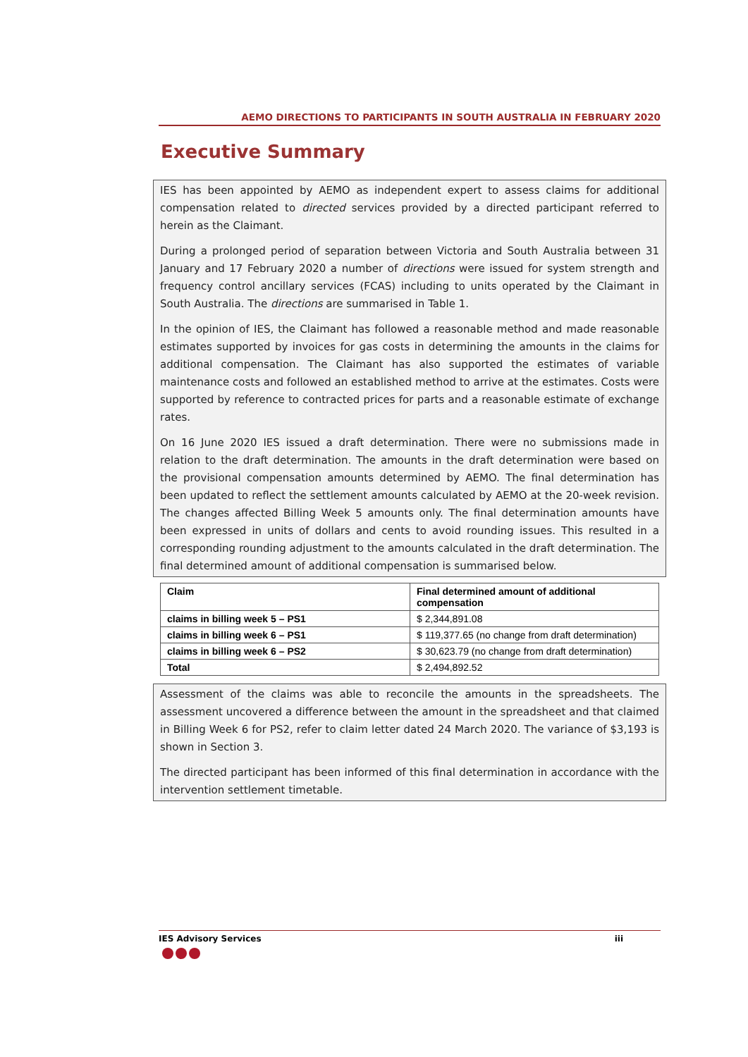AEMO DIRECTIONS TO PARTICIPANTS IN SOUTH AUSTRALIA IN FEBRUARY 2020
Executive Summary
IES has been appointed by AEMO as independent expert to assess claims for additional compensation related to directed services provided by a directed participant referred to herein as the Claimant.
During a prolonged period of separation between Victoria and South Australia between 31 January and 17 February 2020 a number of directions were issued for system strength and frequency control ancillary services (FCAS) including to units operated by the Claimant in South Australia. The directions are summarised in Table 1.
In the opinion of IES, the Claimant has followed a reasonable method and made reasonable estimates supported by invoices for gas costs in determining the amounts in the claims for additional compensation. The Claimant has also supported the estimates of variable maintenance costs and followed an established method to arrive at the estimates. Costs were supported by reference to contracted prices for parts and a reasonable estimate of exchange rates.
On 16 June 2020 IES issued a draft determination. There were no submissions made in relation to the draft determination. The amounts in the draft determination were based on the provisional compensation amounts determined by AEMO. The final determination has been updated to reflect the settlement amounts calculated by AEMO at the 20-week revision. The changes affected Billing Week 5 amounts only. The final determination amounts have been expressed in units of dollars and cents to avoid rounding issues. This resulted in a corresponding rounding adjustment to the amounts calculated in the draft determination. The final determined amount of additional compensation is summarised below.
| Claim | Final determined amount of additional compensation |
| --- | --- |
| claims in billing week 5 – PS1 | $ 2,344,891.08 |
| claims in billing week 6 – PS1 | $ 119,377.65 (no change from draft determination) |
| claims in billing week 6 – PS2 | $ 30,623.79 (no change from draft determination) |
| Total | $ 2,494,892.52 |
Assessment of the claims was able to reconcile the amounts in the spreadsheets. The assessment uncovered a difference between the amount in the spreadsheet and that claimed in Billing Week 6 for PS2, refer to claim letter dated 24 March 2020. The variance of $3,193 is shown in Section 3.
The directed participant has been informed of this final determination in accordance with the intervention settlement timetable.
IES Advisory Services iii